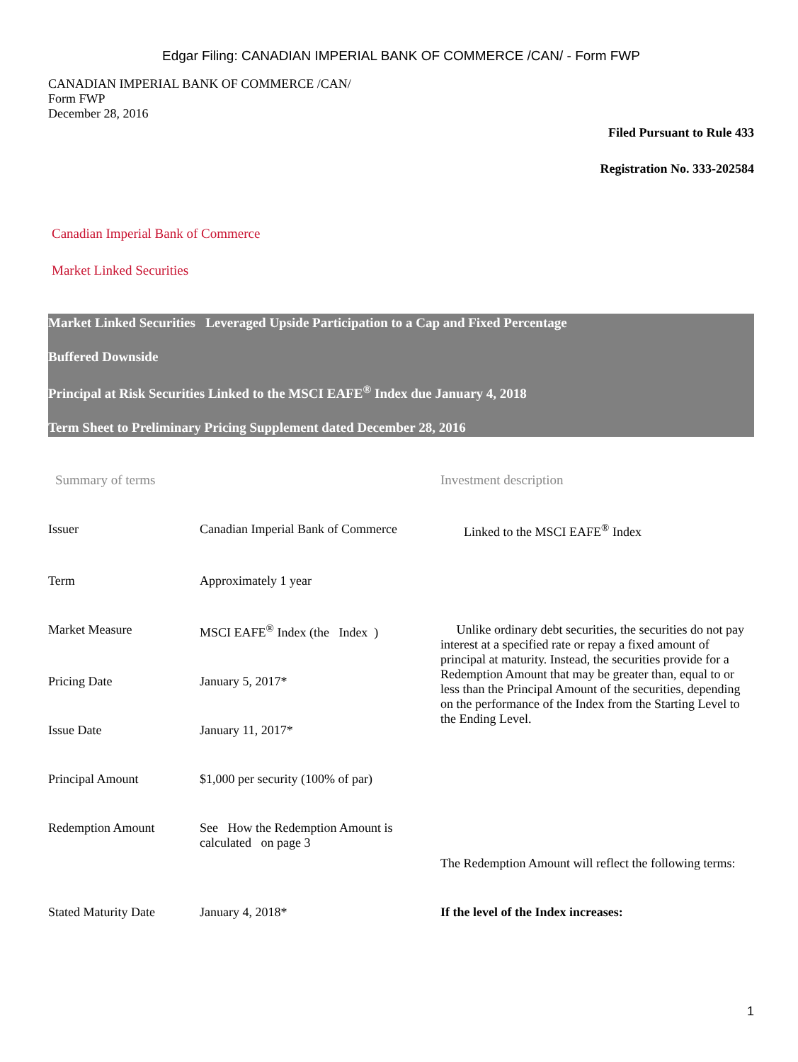Edgar Filing: CANADIAN IMPERIAL BANK OF COMMERCE /CAN/ - Form FWP
CANADIAN IMPERIAL BANK OF COMMERCE /CAN/
Form FWP
December 28, 2016
Filed Pursuant to Rule 433
Registration No. 333-202584
Canadian Imperial Bank of Commerce
Market Linked Securities
Market Linked Securities Leveraged Upside Participation to a Cap and Fixed Percentage
Buffered Downside
Principal at Risk Securities Linked to the MSCI EAFE<sup>®</sup> Index due January 4, 2018
Term Sheet to Preliminary Pricing Supplement dated December 28, 2016
| Summary of terms | | Investment description |
| Issuer | Canadian Imperial Bank of Commerce | Linked to the MSCI EAFE<sup>®</sup> Index |
| Term | Approximately 1 year | |
| Market Measure | MSCI EAFE<sup>®</sup> Index (the Index ) | Unlike ordinary debt securities, the securities do not pay interest at a specified rate or repay a fixed amount of principal at maturity. Instead, the securities provide for a Redemption Amount that may be greater than, equal to or less than the Principal Amount of the securities, depending on the performance of the Index from the Starting Level to the Ending Level. |
| Pricing Date | January 5, 2017* | |
| Issue Date | January 11, 2017* | |
| Principal Amount | $1,000 per security (100% of par) | |
| Redemption Amount | See How the Redemption Amount is calculated on page 3 | The Redemption Amount will reflect the following terms: |
| Stated Maturity Date | January 4, 2018* | If the level of the Index increases: |
1